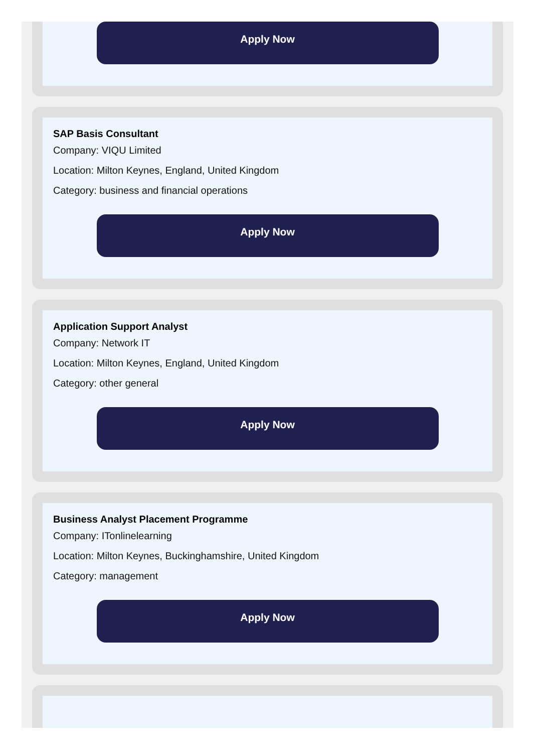Apply Now
SAP Basis Consultant
Company: VIQU Limited
Location: Milton Keynes, England, United Kingdom
Category: business and financial operations
Apply Now
Application Support Analyst
Company: Network IT
Location: Milton Keynes, England, United Kingdom
Category: other general
Apply Now
Business Analyst Placement Programme
Company: ITonlinelearning
Location: Milton Keynes, Buckinghamshire, United Kingdom
Category: management
Apply Now